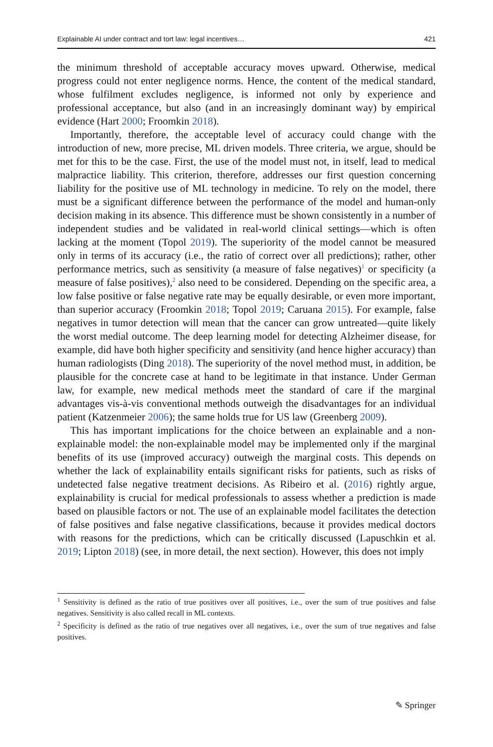Explainable AI under contract and tort law: legal incentives… 421
the minimum threshold of acceptable accuracy moves upward. Otherwise, medical progress could not enter negligence norms. Hence, the content of the medical standard, whose fulfilment excludes negligence, is informed not only by experience and professional acceptance, but also (and in an increasingly dominant way) by empirical evidence (Hart 2000; Froomkin 2018).
Importantly, therefore, the acceptable level of accuracy could change with the introduction of new, more precise, ML driven models. Three criteria, we argue, should be met for this to be the case. First, the use of the model must not, in itself, lead to medical malpractice liability. This criterion, therefore, addresses our first question concerning liability for the positive use of ML technology in medicine. To rely on the model, there must be a significant difference between the performance of the model and human-only decision making in its absence. This difference must be shown consistently in a number of independent studies and be validated in real-world clinical settings—which is often lacking at the moment (Topol 2019). The superiority of the model cannot be measured only in terms of its accuracy (i.e., the ratio of correct over all predictions); rather, other performance metrics, such as sensitivity (a measure of false negatives)<sup>1</sup> or specificity (a measure of false positives),<sup>2</sup> also need to be considered. Depending on the specific area, a low false positive or false negative rate may be equally desirable, or even more important, than superior accuracy (Froomkin 2018; Topol 2019; Caruana 2015). For example, false negatives in tumor detection will mean that the cancer can grow untreated—quite likely the worst medial outcome. The deep learning model for detecting Alzheimer disease, for example, did have both higher specificity and sensitivity (and hence higher accuracy) than human radiologists (Ding 2018). The superiority of the novel method must, in addition, be plausible for the concrete case at hand to be legitimate in that instance. Under German law, for example, new medical methods meet the standard of care if the marginal advantages vis-à-vis conventional methods outweigh the disadvantages for an individual patient (Katzenmeier 2006); the same holds true for US law (Greenberg 2009).
This has important implications for the choice between an explainable and a non-explainable model: the non-explainable model may be implemented only if the marginal benefits of its use (improved accuracy) outweigh the marginal costs. This depends on whether the lack of explainability entails significant risks for patients, such as risks of undetected false negative treatment decisions. As Ribeiro et al. (2016) rightly argue, explainability is crucial for medical professionals to assess whether a prediction is made based on plausible factors or not. The use of an explainable model facilitates the detection of false positives and false negative classifications, because it provides medical doctors with reasons for the predictions, which can be critically discussed (Lapuschkin et al. 2019; Lipton 2018) (see, in more detail, the next section). However, this does not imply
<sup>1</sup> Sensitivity is defined as the ratio of true positives over all positives, i.e., over the sum of true positives and false negatives. Sensitivity is also called recall in ML contexts.
<sup>2</sup> Specificity is defined as the ratio of true negatives over all negatives, i.e., over the sum of true negatives and false positives.
✎ Springer